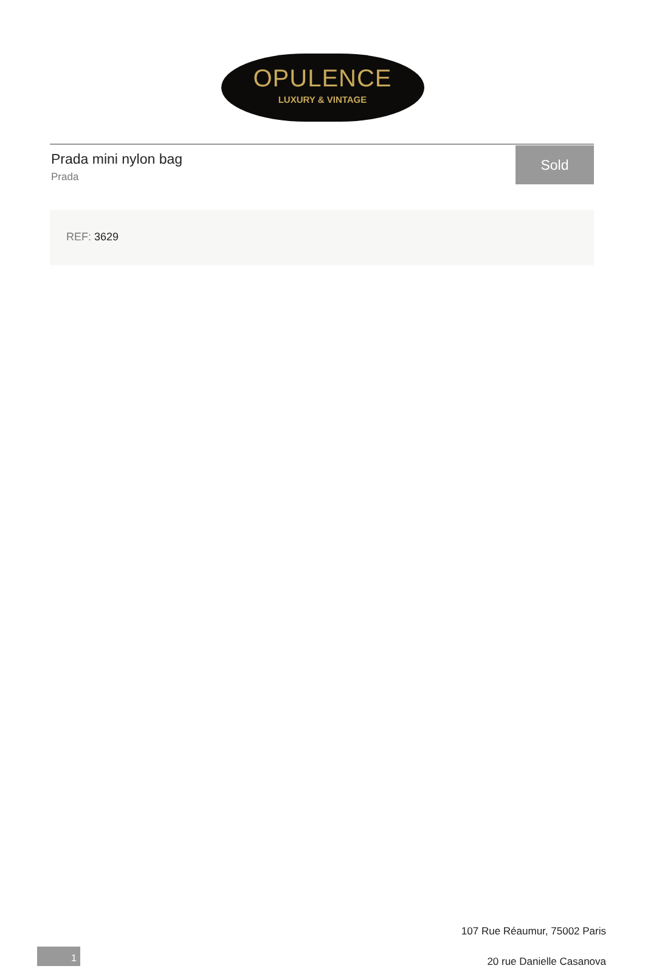OPULENCE
LUXURY & VINTAGE
Prada mini nylon bag
Prada
Sold
REF: 3629
107 Rue Réaumur, 75002 Paris
20 rue Danielle Casanova
1